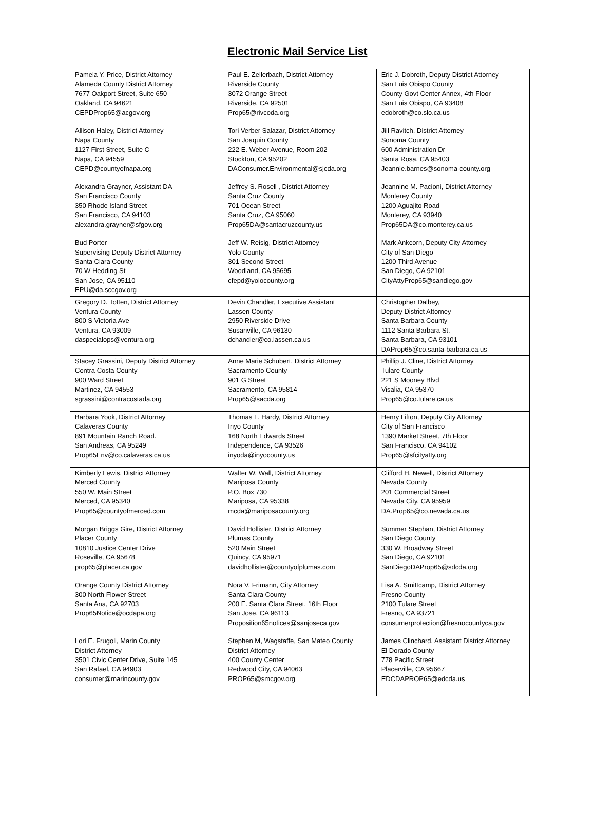Electronic Mail Service List
| Pamela Y. Price, District Attorney Alameda County District Attorney 7677 Oakport Street, Suite 650 Oakland, CA 94621 CEPDProp65@acgov.org | Paul E. Zellerbach, District Attorney Riverside County 3072 Orange Street Riverside, CA 92501 Prop65@rivcoda.org | Eric J. Dobroth, Deputy District Attorney San Luis Obispo County County Govt Center Annex, 4th Floor San Luis Obispo, CA 93408 edobroth@co.slo.ca.us |
| Allison Haley, District Attorney Napa County 1127 First Street, Suite C Napa, CA 94559 CEPD@countyofnapa.org | Tori Verber Salazar, District Attorney San Joaquin County 222 E. Weber Avenue, Room 202 Stockton, CA 95202 DAConsumer.Environmental@sjcda.org | Jill Ravitch, District Attorney Sonoma County 600 Administration Dr Santa Rosa, CA 95403 Jeannie.barnes@sonoma-county.org |
| Alexandra Grayner, Assistant DA San Francisco County 350 Rhode Island Street San Francisco, CA 94103 alexandra.grayner@sfgov.org | Jeffrey S. Rosell , District Attorney Santa Cruz County 701 Ocean Street Santa Cruz, CA 95060 Prop65DA@santacruzcounty.us | Jeannine M. Pacioni, District Attorney Monterey County 1200 Aguajito Road Monterey, CA 93940 Prop65DA@co.monterey.ca.us |
| Bud Porter Supervising Deputy District Attorney Santa Clara County 70 W Hedding St San Jose, CA 95110 EPU@da.sccgov.org | Jeff W. Reisig, District Attorney Yolo County 301 Second Street Woodland, CA 95695 cfepd@yolocounty.org | Mark Ankcorn, Deputy City Attorney City of San Diego 1200 Third Avenue San Diego, CA 92101 CityAttyProp65@sandiego.gov |
| Gregory D. Totten, District Attorney Ventura County 800 S Victoria Ave Ventura, CA 93009 daspecialops@ventura.org | Devin Chandler, Executive Assistant Lassen County 2950 Riverside Drive Susanville, CA 96130 dchandler@co.lassen.ca.us | Christopher Dalbey, Deputy District Attorney Santa Barbara County 1112 Santa Barbara St. Santa Barbara, CA 93101 DAProp65@co.santa-barbara.ca.us |
| Stacey Grassini, Deputy District Attorney Contra Costa County 900 Ward Street Martinez, CA 94553 sgrassini@contracostada.org | Anne Marie Schubert, District Attorney Sacramento County 901 G Street Sacramento, CA 95814 Prop65@sacda.org | Phillip J. Cline, District Attorney Tulare County 221 S Mooney Blvd Visalia, CA 95370 Prop65@co.tulare.ca.us |
| Barbara Yook, District Attorney Calaveras County 891 Mountain Ranch Road. San Andreas, CA 95249 Prop65Env@co.calaveras.ca.us | Thomas L. Hardy, District Attorney Inyo County 168 North Edwards Street Independence, CA 93526 inyoda@inyocounty.us | Henry Lifton, Deputy City Attorney City of San Francisco 1390 Market Street, 7th Floor San Francisco, CA 94102 Prop65@sfcityatty.org |
| Kimberly Lewis, District Attorney Merced County 550 W. Main Street Merced, CA 95340 Prop65@countyofmerced.com | Walter W. Wall, District Attorney Mariposa County P.O. Box 730 Mariposa, CA 95338 mcda@mariposacounty.org | Clifford H. Newell, District Attorney Nevada County 201 Commercial Street Nevada City, CA 95959 DA.Prop65@co.nevada.ca.us |
| Morgan Briggs Gire, District Attorney Placer County 10810 Justice Center Drive Roseville, CA 95678 prop65@placer.ca.gov | David Hollister, District Attorney Plumas County 520 Main Street Quincy, CA 95971 davidhollister@countyofplumas.com | Summer Stephan, District Attorney San Diego County 330 W. Broadway Street San Diego, CA 92101 SanDiegoDAProp65@sdcda.org |
| Orange County District Attorney 300 North Flower Street Santa Ana, CA 92703 Prop65Notice@ocdapa.org | Nora V. Frimann, City Attorney Santa Clara County 200 E. Santa Clara Street, 16th Floor San Jose, CA 96113 Proposition65notices@sanjoseca.gov | Lisa A. Smittcamp, District Attorney Fresno County 2100 Tulare Street Fresno, CA 93721 consumerprotection@fresnocountyca.gov |
| Lori E. Frugoli, Marin County District Attorney 3501 Civic Center Drive, Suite 145 San Rafael, CA 94903 consumer@marincounty.gov | Stephen M, Wagstaffe, San Mateo County District Attorney 400 County Center Redwood City, CA 94063 PROP65@smcgov.org | James Clinchard, Assistant District Attorney El Dorado County 778 Pacific Street Placerville, CA 95667 EDCDAPROP65@edcda.us |